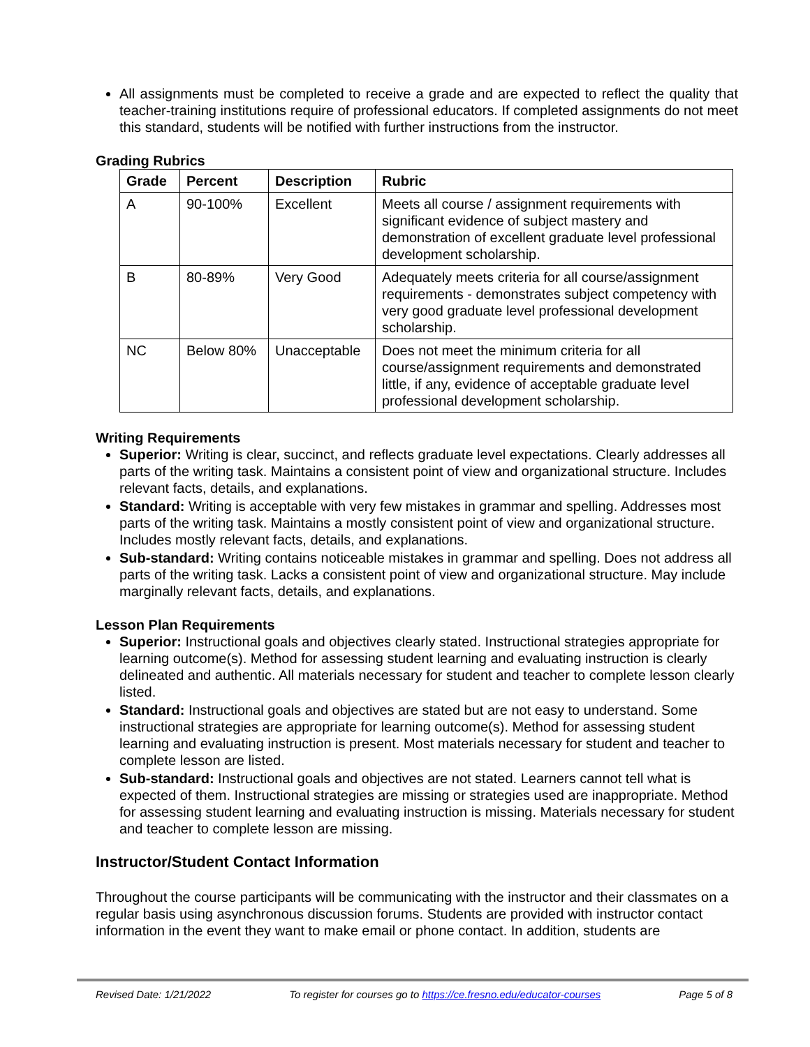All assignments must be completed to receive a grade and are expected to reflect the quality that teacher-training institutions require of professional educators. If completed assignments do not meet this standard, students will be notified with further instructions from the instructor.
Grading Rubrics
| Grade | Percent | Description | Rubric |
| --- | --- | --- | --- |
| A | 90-100% | Excellent | Meets all course / assignment requirements with significant evidence of subject mastery and demonstration of excellent graduate level professional development scholarship. |
| B | 80-89% | Very Good | Adequately meets criteria for all course/assignment requirements - demonstrates subject competency with very good graduate level professional development scholarship. |
| NC | Below 80% | Unacceptable | Does not meet the minimum criteria for all course/assignment requirements and demonstrated little, if any, evidence of acceptable graduate level professional development scholarship. |
Writing Requirements
Superior: Writing is clear, succinct, and reflects graduate level expectations. Clearly addresses all parts of the writing task. Maintains a consistent point of view and organizational structure. Includes relevant facts, details, and explanations.
Standard: Writing is acceptable with very few mistakes in grammar and spelling. Addresses most parts of the writing task. Maintains a mostly consistent point of view and organizational structure. Includes mostly relevant facts, details, and explanations.
Sub-standard: Writing contains noticeable mistakes in grammar and spelling. Does not address all parts of the writing task. Lacks a consistent point of view and organizational structure. May include marginally relevant facts, details, and explanations.
Lesson Plan Requirements
Superior: Instructional goals and objectives clearly stated. Instructional strategies appropriate for learning outcome(s). Method for assessing student learning and evaluating instruction is clearly delineated and authentic. All materials necessary for student and teacher to complete lesson clearly listed.
Standard: Instructional goals and objectives are stated but are not easy to understand. Some instructional strategies are appropriate for learning outcome(s). Method for assessing student learning and evaluating instruction is present. Most materials necessary for student and teacher to complete lesson are listed.
Sub-standard: Instructional goals and objectives are not stated. Learners cannot tell what is expected of them. Instructional strategies are missing or strategies used are inappropriate. Method for assessing student learning and evaluating instruction is missing. Materials necessary for student and teacher to complete lesson are missing.
Instructor/Student Contact Information
Throughout the course participants will be communicating with the instructor and their classmates on a regular basis using asynchronous discussion forums. Students are provided with instructor contact information in the event they want to make email or phone contact. In addition, students are
Revised Date: 1/21/2022 To register for courses go to https://ce.fresno.edu/educator-courses Page 5 of 8